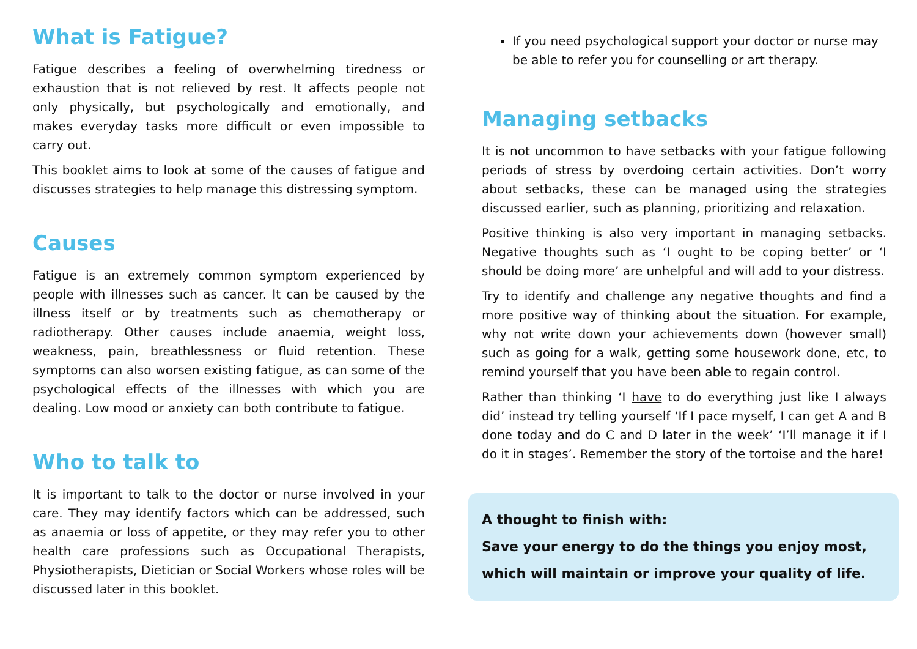What is Fatigue?
Fatigue describes a feeling of overwhelming tiredness or exhaustion that is not relieved by rest. It affects people not only physically, but psychologically and emotionally, and makes everyday tasks more difficult or even impossible to carry out.
This booklet aims to look at some of the causes of fatigue and discusses strategies to help manage this distressing symptom.
Causes
Fatigue is an extremely common symptom experienced by people with illnesses such as cancer. It can be caused by the illness itself or by treatments such as chemotherapy or radiotherapy. Other causes include anaemia, weight loss, weakness, pain, breathlessness or fluid retention. These symptoms can also worsen existing fatigue, as can some of the psychological effects of the illnesses with which you are dealing. Low mood or anxiety can both contribute to fatigue.
Who to talk to
It is important to talk to the doctor or nurse involved in your care. They may identify factors which can be addressed, such as anaemia or loss of appetite, or they may refer you to other health care professions such as Occupational Therapists, Physiotherapists, Dietician or Social Workers whose roles will be discussed later in this booklet.
If you need psychological support your doctor or nurse may be able to refer you for counselling or art therapy.
Managing setbacks
It is not uncommon to have setbacks with your fatigue following periods of stress by overdoing certain activities. Don’t worry about setbacks, these can be managed using the strategies discussed earlier, such as planning, prioritizing and relaxation.
Positive thinking is also very important in managing setbacks. Negative thoughts such as ‘I ought to be coping better’ or ‘I should be doing more’ are unhelpful and will add to your distress.
Try to identify and challenge any negative thoughts and find a more positive way of thinking about the situation. For example, why not write down your achievements down (however small) such as going for a walk, getting some housework done, etc, to remind yourself that you have been able to regain control.
Rather than thinking ‘I have to do everything just like I always did’ instead try telling yourself ‘If I pace myself, I can get A and B done today and do C and D later in the week’ ‘I’ll manage it if I do it in stages’. Remember the story of the tortoise and the hare!
A thought to finish with:
Save your energy to do the things you enjoy most, which will maintain or improve your quality of life.